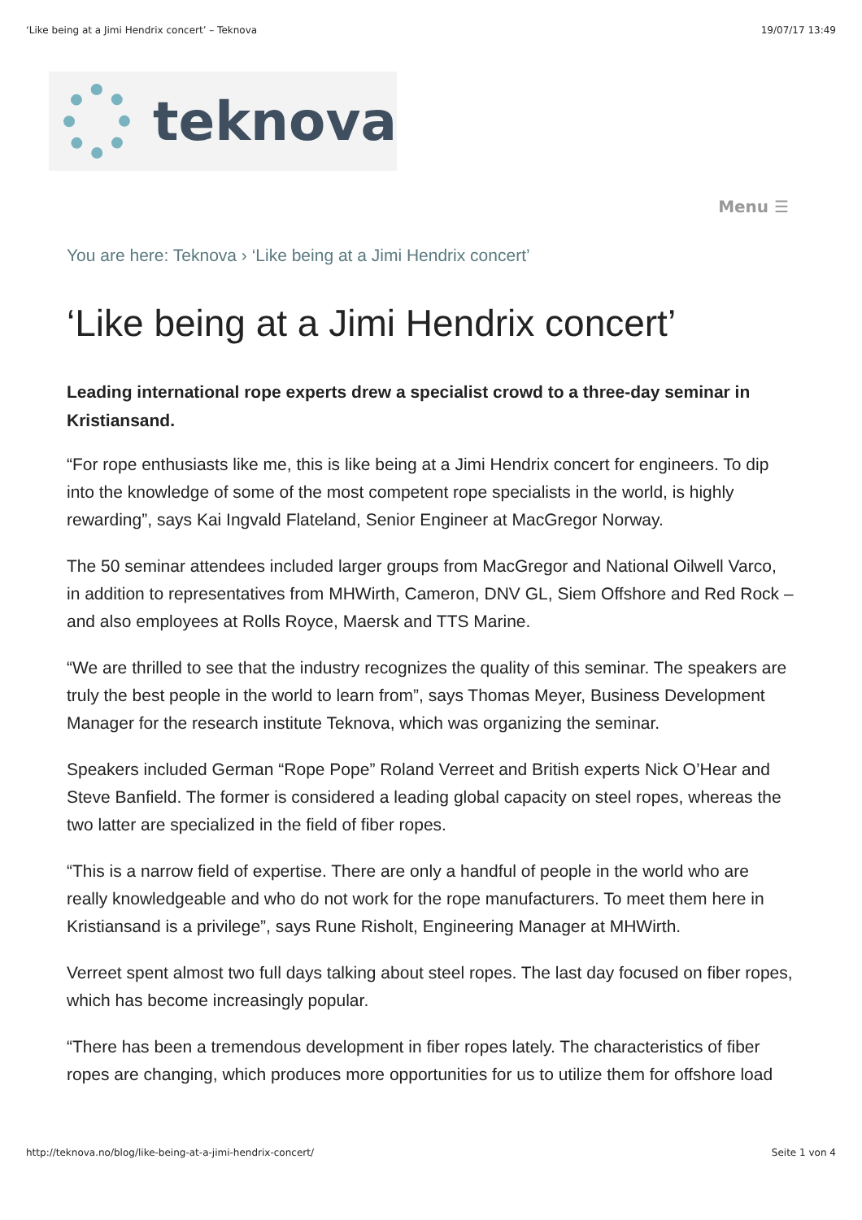‘Like being at a Jimi Hendrix concert’ – Teknova 19/07/17 13:49
teknova
Menu ☰
You are here: Teknova › ‘Like being at a Jimi Hendrix concert’
‘Like being at a Jimi Hendrix concert’
Leading international rope experts drew a specialist crowd to a three-day seminar in Kristiansand.
“For rope enthusiasts like me, this is like being at a Jimi Hendrix concert for engineers. To dip into the knowledge of some of the most competent rope specialists in the world, is highly rewarding”, says Kai Ingvald Flateland, Senior Engineer at MacGregor Norway.
The 50 seminar attendees included larger groups from MacGregor and National Oilwell Varco, in addition to representatives from MHWirth, Cameron, DNV GL, Siem Offshore and Red Rock – and also employees at Rolls Royce, Maersk and TTS Marine.
“We are thrilled to see that the industry recognizes the quality of this seminar. The speakers are truly the best people in the world to learn from”, says Thomas Meyer, Business Development Manager for the research institute Teknova, which was organizing the seminar.
Speakers included German “Rope Pope” Roland Verreet and British experts Nick O’Hear and Steve Banfield. The former is considered a leading global capacity on steel ropes, whereas the two latter are specialized in the field of fiber ropes.
“This is a narrow field of expertise. There are only a handful of people in the world who are really knowledgeable and who do not work for the rope manufacturers. To meet them here in Kristiansand is a privilege”, says Rune Risholt, Engineering Manager at MHWirth.
Verreet spent almost two full days talking about steel ropes. The last day focused on fiber ropes, which has become increasingly popular.
“There has been a tremendous development in fiber ropes lately. The characteristics of fiber ropes are changing, which produces more opportunities for us to utilize them for offshore load
http://teknova.no/blog/like-being-at-a-jimi-hendrix-concert/ Seite 1 von 4